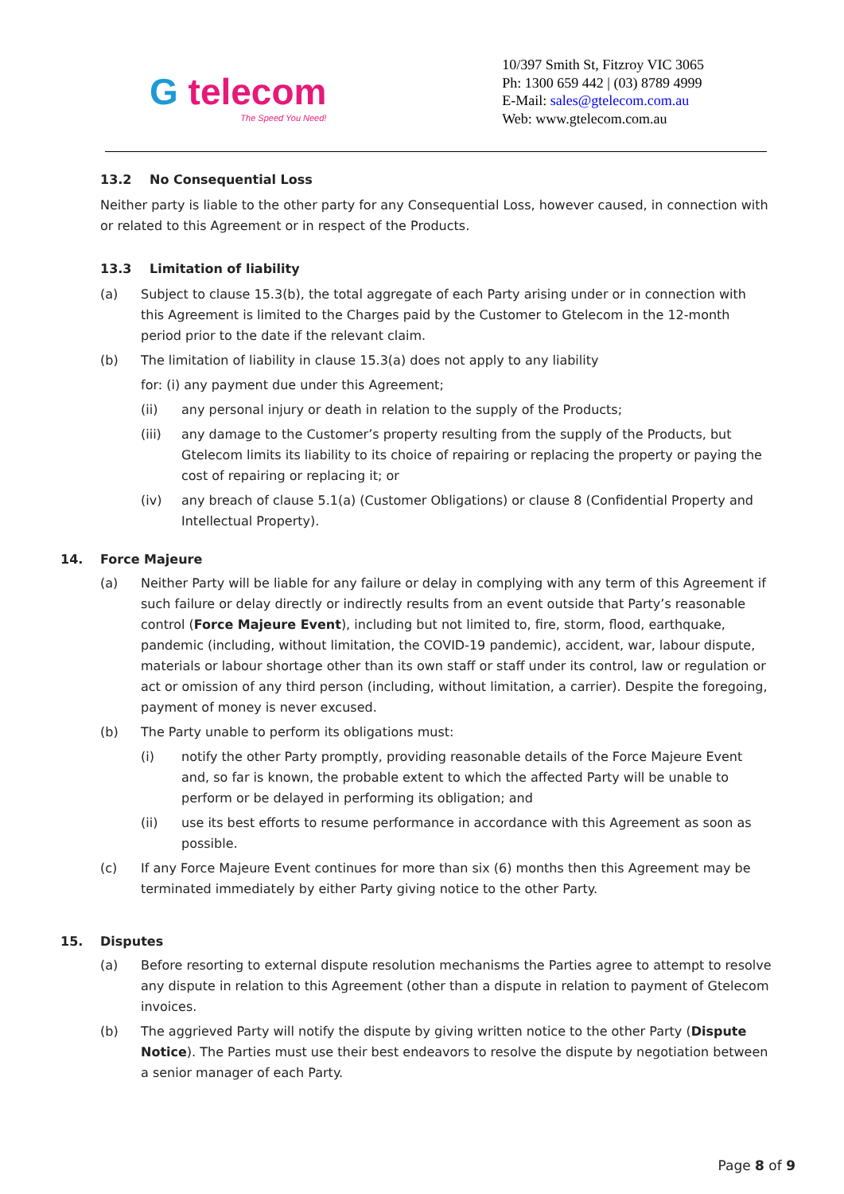G telecom
The Speed You Need!
10/397 Smith St, Fitzroy VIC 3065
Ph: 1300 659 442 | (03) 8789 4999
E-Mail: sales@gtelecom.com.au
Web: www.gtelecom.com.au
13.2 No Consequential Loss
Neither party is liable to the other party for any Consequential Loss, however caused, in connection with or related to this Agreement or in respect of the Products.
13.3 Limitation of liability
(a) Subject to clause 15.3(b), the total aggregate of each Party arising under or in connection with this Agreement is limited to the Charges paid by the Customer to Gtelecom in the 12-month period prior to the date if the relevant claim.
(b) The limitation of liability in clause 15.3(a) does not apply to any liability
for: (i) any payment due under this Agreement;
(ii) any personal injury or death in relation to the supply of the Products;
(iii) any damage to the Customer’s property resulting from the supply of the Products, but Gtelecom limits its liability to its choice of repairing or replacing the property or paying the cost of repairing or replacing it; or
(iv) any breach of clause 5.1(a) (Customer Obligations) or clause 8 (Confidential Property and Intellectual Property).
14. Force Majeure
(a) Neither Party will be liable for any failure or delay in complying with any term of this Agreement if such failure or delay directly or indirectly results from an event outside that Party’s reasonable control (Force Majeure Event), including but not limited to, fire, storm, flood, earthquake, pandemic (including, without limitation, the COVID-19 pandemic), accident, war, labour dispute, materials or labour shortage other than its own staff or staff under its control, law or regulation or act or omission of any third person (including, without limitation, a carrier). Despite the foregoing, payment of money is never excused.
(b) The Party unable to perform its obligations must:
(i) notify the other Party promptly, providing reasonable details of the Force Majeure Event and, so far is known, the probable extent to which the affected Party will be unable to perform or be delayed in performing its obligation; and
(ii) use its best efforts to resume performance in accordance with this Agreement as soon as possible.
(c) If any Force Majeure Event continues for more than six (6) months then this Agreement may be terminated immediately by either Party giving notice to the other Party.
15. Disputes
(a) Before resorting to external dispute resolution mechanisms the Parties agree to attempt to resolve any dispute in relation to this Agreement (other than a dispute in relation to payment of Gtelecom invoices.
(b) The aggrieved Party will notify the dispute by giving written notice to the other Party (Dispute Notice). The Parties must use their best endeavors to resolve the dispute by negotiation between a senior manager of each Party.
Page 8 of 9